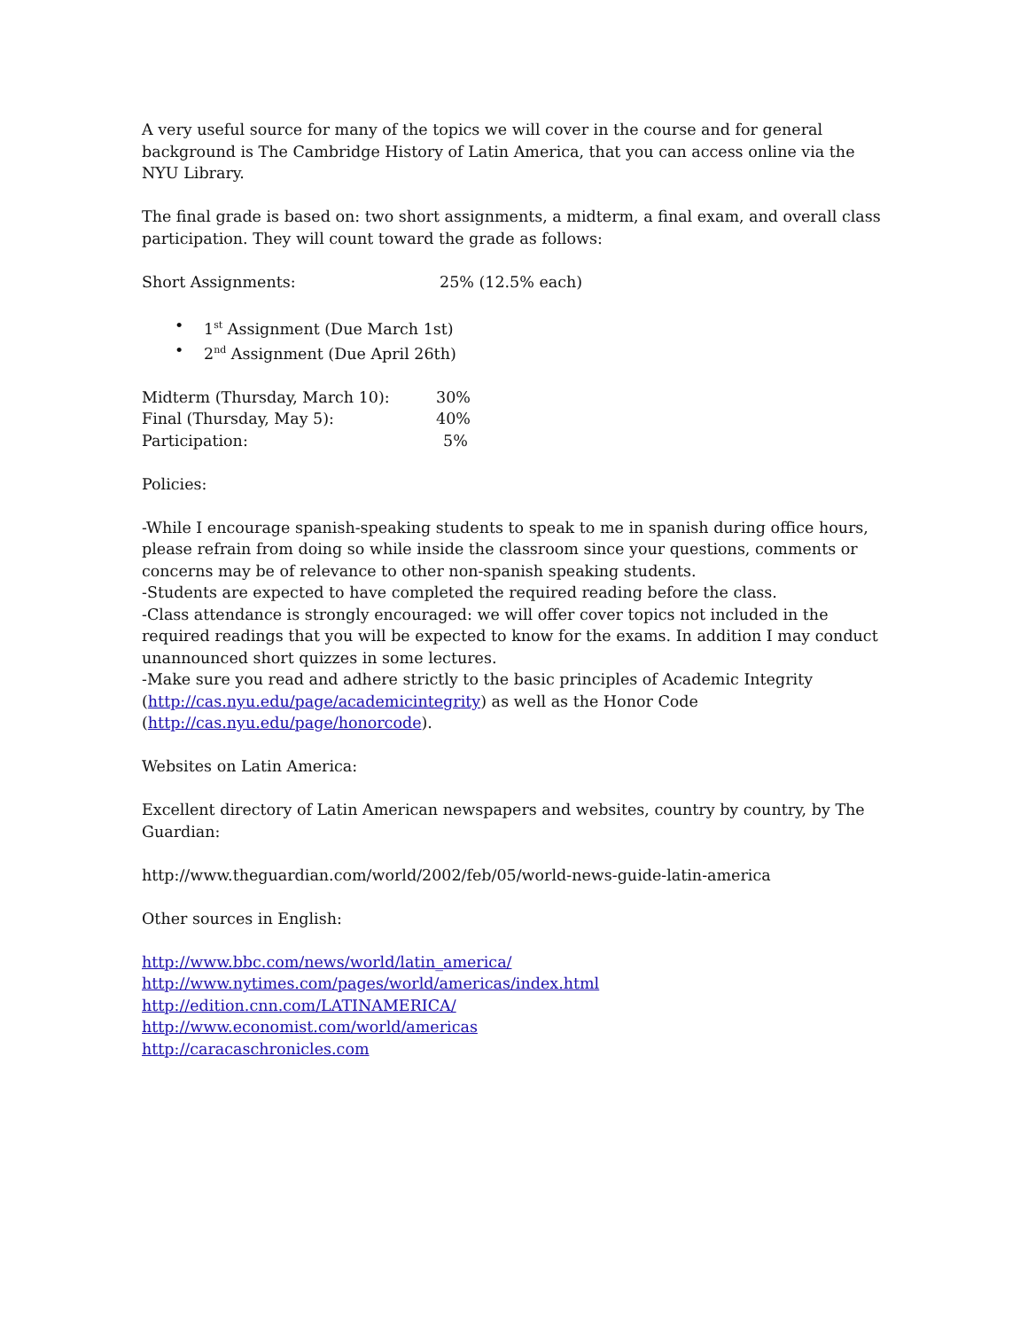A very useful source for many of the topics we will cover in the course and for general background is The Cambridge History of Latin America, that you can access online via the NYU Library.
The final grade is based on: two short assignments, a midterm, a final exam, and overall class participation. They will count toward the grade as follows:
Short Assignments: 25% (12.5% each)
• 1<sup>st</sup> Assignment (Due March 1st)
• 2<sup>nd</sup> Assignment (Due April 26th)
Midterm (Thursday, March 10): 30%
Final (Thursday, May 5): 40%
Participation: 5%
Policies:
-While I encourage spanish-speaking students to speak to me in spanish during office hours, please refrain from doing so while inside the classroom since your questions, comments or concerns may be of relevance to other non-spanish speaking students.
-Students are expected to have completed the required reading before the class.
-Class attendance is strongly encouraged: we will offer cover topics not included in the required readings that you will be expected to know for the exams. In addition I may conduct unannounced short quizzes in some lectures.
-Make sure you read and adhere strictly to the basic principles of Academic Integrity (http://cas.nyu.edu/page/academicintegrity) as well as the Honor Code (http://cas.nyu.edu/page/honorcode).
Websites on Latin America:
Excellent directory of Latin American newspapers and websites, country by country, by The Guardian:
http://www.theguardian.com/world/2002/feb/05/world-news-guide-latin-america
Other sources in English:
http://www.bbc.com/news/world/latin_america/
http://www.nytimes.com/pages/world/americas/index.html
http://edition.cnn.com/LATINAMERICA/
http://www.economist.com/world/americas
http://caracaschronicles.com